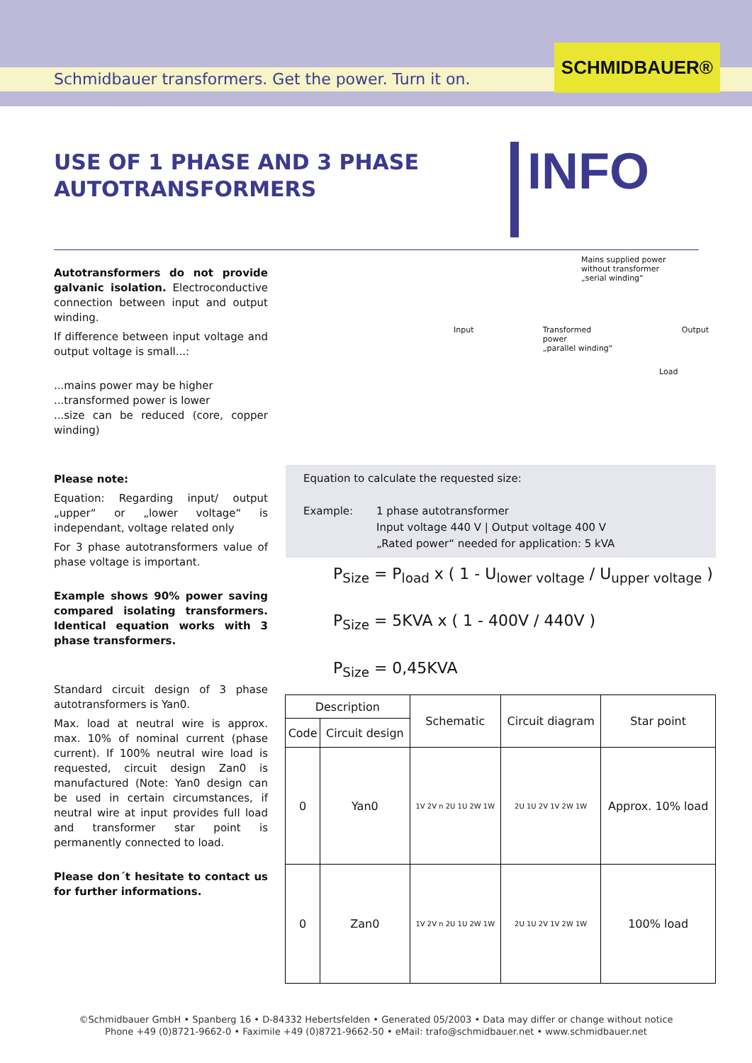Schmidbauer transformers. Get the power. Turn it on.
SCHMIDBAUER®
USE OF 1 PHASE AND 3 PHASE
AUTOTRANSFORMERS
INFO
Autotransformers do not provide galvanic isolation. Electroconductive connection between input and output winding.
If difference between input voltage and output voltage is small...:
...mains power may be higher
...transformed power is lower
...size can be reduced (core, copper winding)
Please note:
Equation: Regarding input/ output „upper“ or „lower voltage“ is independant, voltage related only
For 3 phase autotransformers value of phase voltage is important.
Example shows 90% power saving compared isolating transformers. Identical equation works with 3 phase transformers.
Standard circuit design of 3 phase autotransformers is Yan0.
Max. load at neutral wire is approx. max. 10% of nominal current (phase current). If 100% neutral wire load is requested, circuit design Zan0 is manufactured (Note: Yan0 design can be used in certain circumstances, if neutral wire at input provides full load and transformer star point is permanently connected to load.
Please don´t hesitate to contact us for further informations.
Mains supplied power
without transformer
„serial winding“
Input Transformed
power
„parallel winding“Output
Load
Equation to calculate the requested size:
Example: 1 phase autotransformer
Input voltage 440 V | Output voltage 400 V
„Rated power“ needed for application: 5 kVA
P<sub>Size</sub> = P<sub>load</sub> x ( 1 - U<sub>lower voltage</sub> / U<sub>upper voltage</sub> )
P<sub>Size</sub> = 5KVA x ( 1 - 400V / 440V )
P<sub>Size</sub> = 0,45KVA
| Description | | Schematic | Circuit diagram | Star point |
| --- | --- | --- | --- | --- |
| Code | Circuit design | | | |
| 0 | Yan0 | 1V 2V n 2U 1U 2W 1W | 2U 1U 2V 1V 2W 1W | Approx. 10% load |
| 0 | Zan0 | 1V 2V n 2U 1U 2W 1W | 2U 1U 2V 1V 2W 1W | 100% load |
©Schmidbauer GmbH • Spanberg 16 • D-84332 Hebertsfelden • Generated 05/2003 • Data may differ or change without notice
Phone +49 (0)8721-9662-0 • Faximile +49 (0)8721-9662-50 • eMail: trafo@schmidbauer.net • www.schmidbauer.net